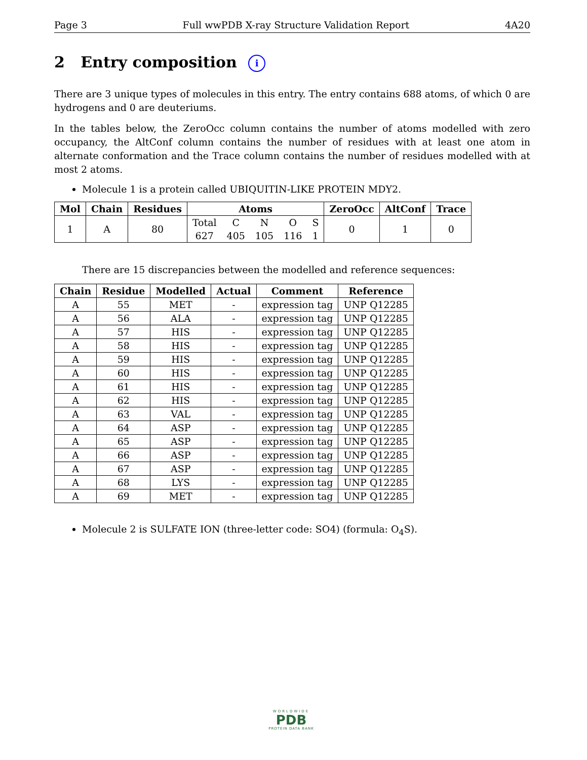Page 3 Full wwPDB X-ray Structure Validation Report 4A20
2 Entry composition i
There are 3 unique types of molecules in this entry. The entry contains 688 atoms, of which 0 are hydrogens and 0 are deuteriums.
In the tables below, the ZeroOcc column contains the number of atoms modelled with zero occupancy, the AltConf column contains the number of residues with at least one atom in alternate conformation and the Trace column contains the number of residues modelled with at most 2 atoms.
Molecule 1 is a protein called UBIQUITIN-LIKE PROTEIN MDY2.
| Mol | Chain | Residues | Atoms | | | | | ZeroOcc | AltConf | Trace |
| --- | --- | --- | --- | --- | --- | --- | --- | --- | --- | --- |
| 1 | A | 80 | Total | C | N | O | S | 0 | 1 | 0 |
| | | | 627 | 405 | 105 | 116 | 1 | | | |
There are 15 discrepancies between the modelled and reference sequences:
| Chain | Residue | Modelled | Actual | Comment | Reference |
| --- | --- | --- | --- | --- | --- |
| A | 55 | MET | - | expression tag | UNP Q12285 |
| A | 56 | ALA | - | expression tag | UNP Q12285 |
| A | 57 | HIS | - | expression tag | UNP Q12285 |
| A | 58 | HIS | - | expression tag | UNP Q12285 |
| A | 59 | HIS | - | expression tag | UNP Q12285 |
| A | 60 | HIS | - | expression tag | UNP Q12285 |
| A | 61 | HIS | - | expression tag | UNP Q12285 |
| A | 62 | HIS | - | expression tag | UNP Q12285 |
| A | 63 | VAL | - | expression tag | UNP Q12285 |
| A | 64 | ASP | - | expression tag | UNP Q12285 |
| A | 65 | ASP | - | expression tag | UNP Q12285 |
| A | 66 | ASP | - | expression tag | UNP Q12285 |
| A | 67 | ASP | - | expression tag | UNP Q12285 |
| A | 68 | LYS | - | expression tag | UNP Q12285 |
| A | 69 | MET | - | expression tag | UNP Q12285 |
Molecule 2 is SULFATE ION (three-letter code: SO4) (formula: O<sub>4</sub>S).
WORLDWIDE
PDB
PROTEIN DATA BANK